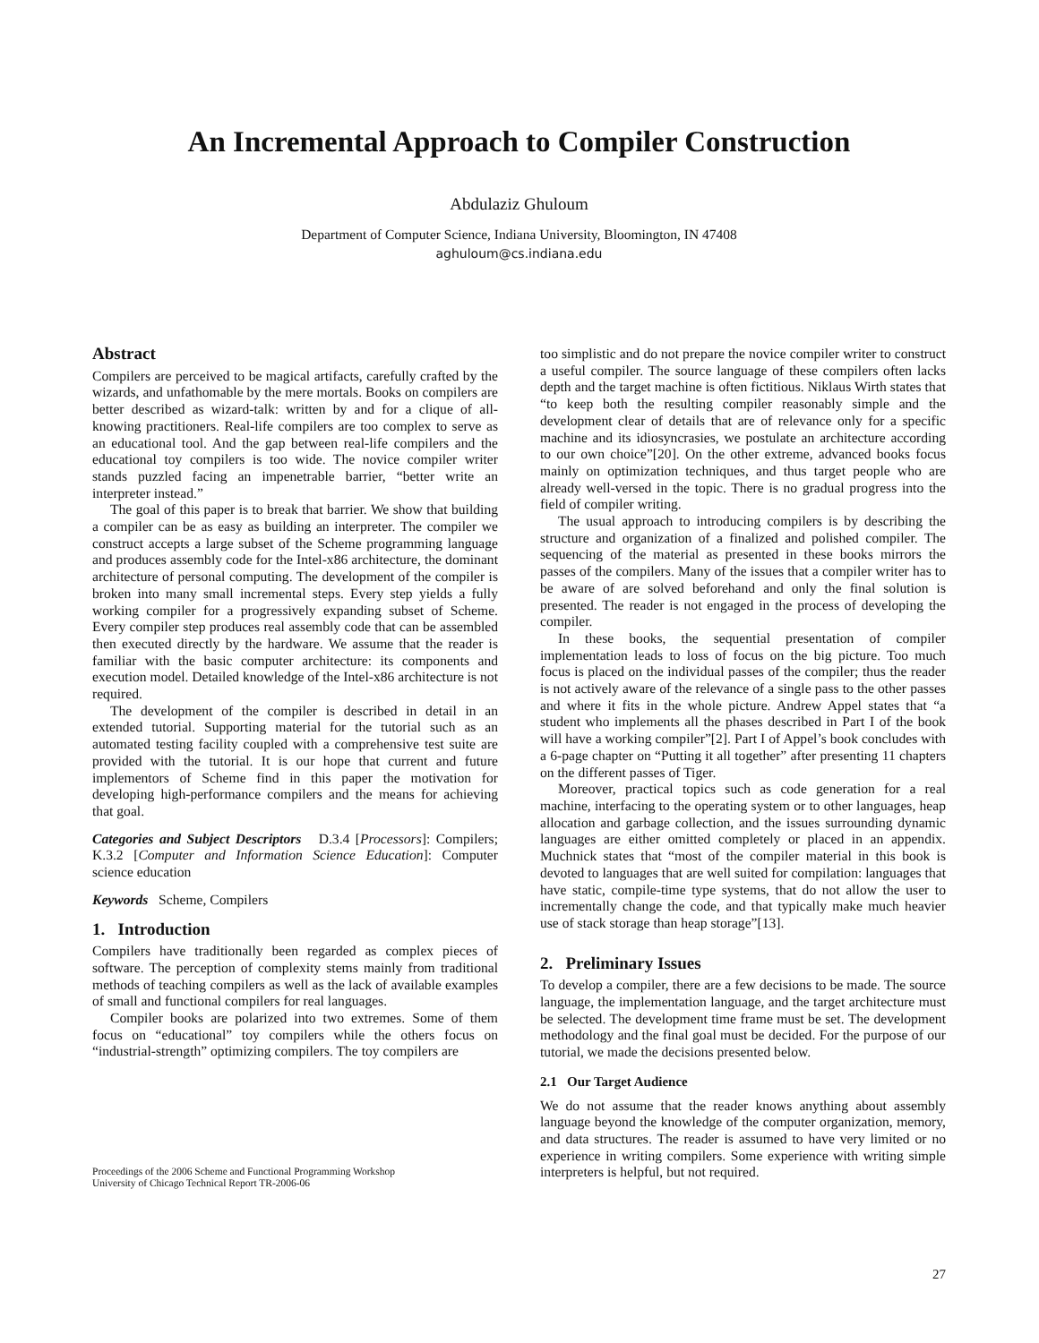An Incremental Approach to Compiler Construction
Abdulaziz Ghuloum
Department of Computer Science, Indiana University, Bloomington, IN 47408
aghuloum@cs.indiana.edu
Abstract
Compilers are perceived to be magical artifacts, carefully crafted by the wizards, and unfathomable by the mere mortals. Books on compilers are better described as wizard-talk: written by and for a clique of all-knowing practitioners. Real-life compilers are too complex to serve as an educational tool. And the gap between real-life compilers and the educational toy compilers is too wide. The novice compiler writer stands puzzled facing an impenetrable barrier, “better write an interpreter instead.”
The goal of this paper is to break that barrier. We show that building a compiler can be as easy as building an interpreter. The compiler we construct accepts a large subset of the Scheme programming language and produces assembly code for the Intel-x86 architecture, the dominant architecture of personal computing. The development of the compiler is broken into many small incremental steps. Every step yields a fully working compiler for a progressively expanding subset of Scheme. Every compiler step produces real assembly code that can be assembled then executed directly by the hardware. We assume that the reader is familiar with the basic computer architecture: its components and execution model. Detailed knowledge of the Intel-x86 architecture is not required.
The development of the compiler is described in detail in an extended tutorial. Supporting material for the tutorial such as an automated testing facility coupled with a comprehensive test suite are provided with the tutorial. It is our hope that current and future implementors of Scheme find in this paper the motivation for developing high-performance compilers and the means for achieving that goal.
Categories and Subject Descriptors D.3.4 [Processors]: Compilers; K.3.2 [Computer and Information Science Education]: Computer science education
Keywords Scheme, Compilers
1. Introduction
Compilers have traditionally been regarded as complex pieces of software. The perception of complexity stems mainly from traditional methods of teaching compilers as well as the lack of available examples of small and functional compilers for real languages.
Compiler books are polarized into two extremes. Some of them focus on “educational” toy compilers while the others focus on “industrial-strength” optimizing compilers. The toy compilers are
Proceedings of the 2006 Scheme and Functional Programming Workshop
University of Chicago Technical Report TR-2006-06
too simplistic and do not prepare the novice compiler writer to construct a useful compiler. The source language of these compilers often lacks depth and the target machine is often fictitious. Niklaus Wirth states that “to keep both the resulting compiler reasonably simple and the development clear of details that are of relevance only for a specific machine and its idiosyncrasies, we postulate an architecture according to our own choice”[20]. On the other extreme, advanced books focus mainly on optimization techniques, and thus target people who are already well-versed in the topic. There is no gradual progress into the field of compiler writing.
The usual approach to introducing compilers is by describing the structure and organization of a finalized and polished compiler. The sequencing of the material as presented in these books mirrors the passes of the compilers. Many of the issues that a compiler writer has to be aware of are solved beforehand and only the final solution is presented. The reader is not engaged in the process of developing the compiler.
In these books, the sequential presentation of compiler implementation leads to loss of focus on the big picture. Too much focus is placed on the individual passes of the compiler; thus the reader is not actively aware of the relevance of a single pass to the other passes and where it fits in the whole picture. Andrew Appel states that “a student who implements all the phases described in Part I of the book will have a working compiler”[2]. Part I of Appel’s book concludes with a 6-page chapter on “Putting it all together” after presenting 11 chapters on the different passes of Tiger.
Moreover, practical topics such as code generation for a real machine, interfacing to the operating system or to other languages, heap allocation and garbage collection, and the issues surrounding dynamic languages are either omitted completely or placed in an appendix. Muchnick states that “most of the compiler material in this book is devoted to languages that are well suited for compilation: languages that have static, compile-time type systems, that do not allow the user to incrementally change the code, and that typically make much heavier use of stack storage than heap storage”[13].
2. Preliminary Issues
To develop a compiler, there are a few decisions to be made. The source language, the implementation language, and the target architecture must be selected. The development time frame must be set. The development methodology and the final goal must be decided. For the purpose of our tutorial, we made the decisions presented below.
2.1 Our Target Audience
We do not assume that the reader knows anything about assembly language beyond the knowledge of the computer organization, memory, and data structures. The reader is assumed to have very limited or no experience in writing compilers. Some experience with writing simple interpreters is helpful, but not required.
27